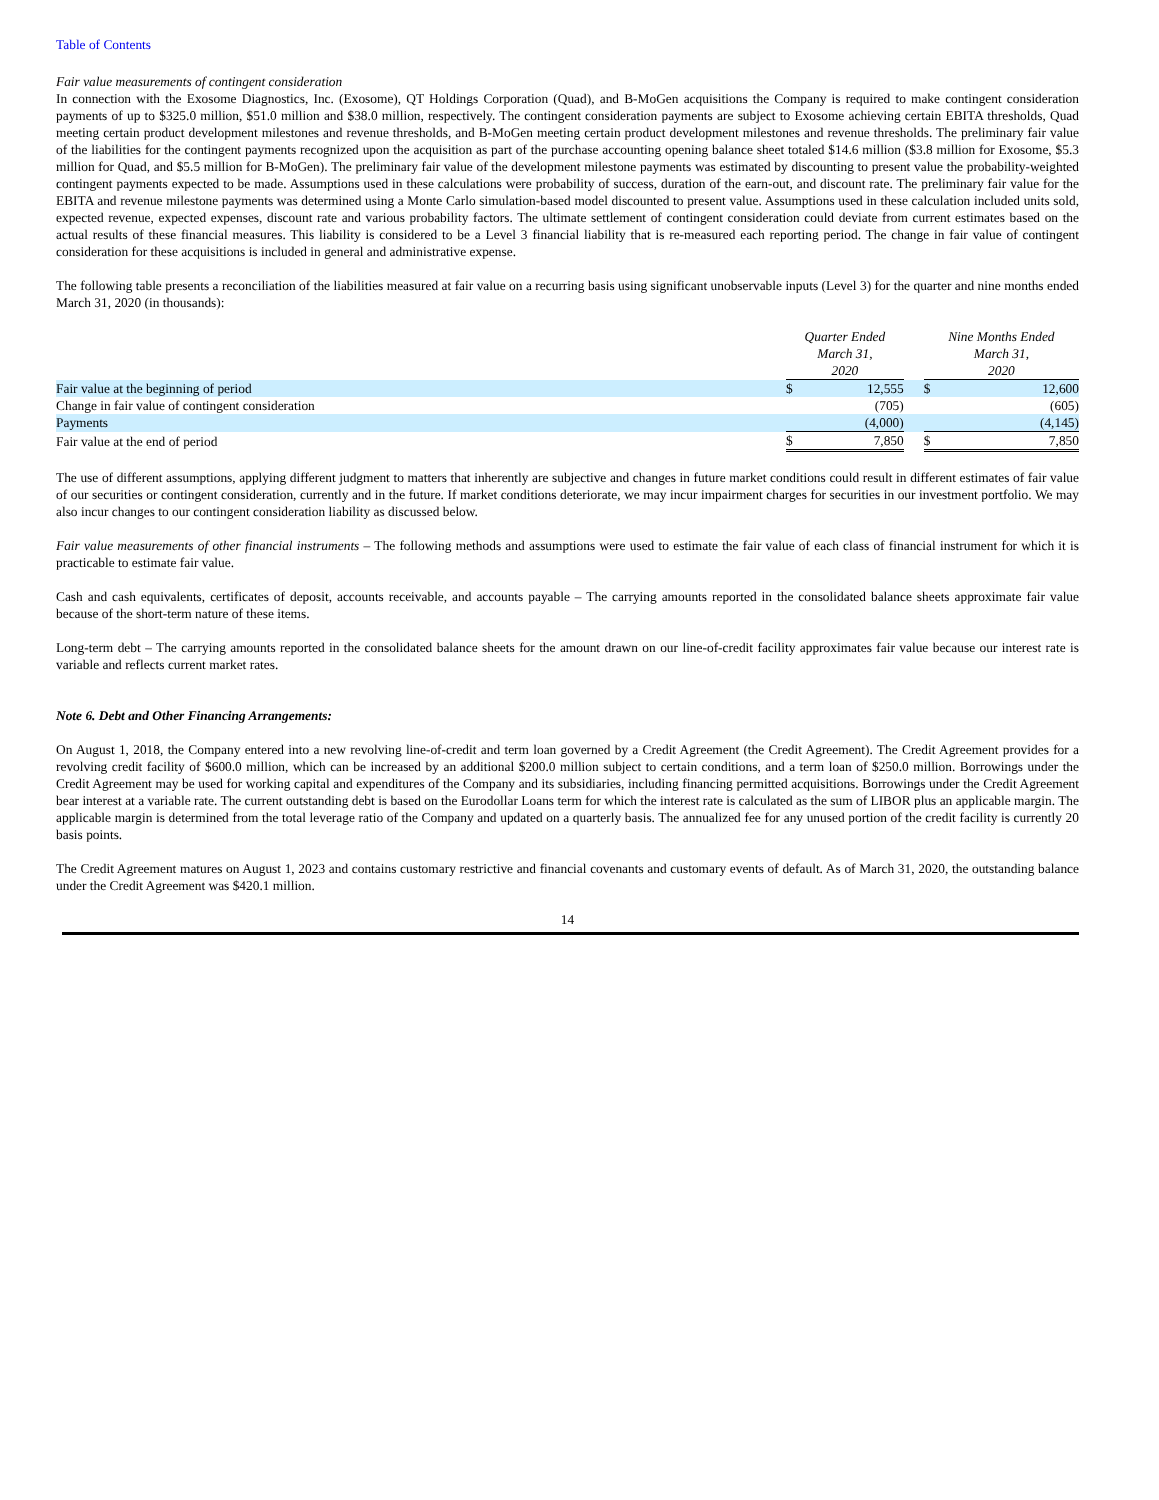Table of Contents
Fair value measurements of contingent consideration
In connection with the Exosome Diagnostics, Inc. (Exosome), QT Holdings Corporation (Quad), and B-MoGen acquisitions the Company is required to make contingent consideration payments of up to $325.0 million, $51.0 million and $38.0 million, respectively. The contingent consideration payments are subject to Exosome achieving certain EBITA thresholds, Quad meeting certain product development milestones and revenue thresholds, and B-MoGen meeting certain product development milestones and revenue thresholds. The preliminary fair value of the liabilities for the contingent payments recognized upon the acquisition as part of the purchase accounting opening balance sheet totaled $14.6 million ($3.8 million for Exosome, $5.3 million for Quad, and $5.5 million for B-MoGen). The preliminary fair value of the development milestone payments was estimated by discounting to present value the probability-weighted contingent payments expected to be made. Assumptions used in these calculations were probability of success, duration of the earn-out, and discount rate. The preliminary fair value for the EBITA and revenue milestone payments was determined using a Monte Carlo simulation-based model discounted to present value. Assumptions used in these calculation included units sold, expected revenue, expected expenses, discount rate and various probability factors. The ultimate settlement of contingent consideration could deviate from current estimates based on the actual results of these financial measures. This liability is considered to be a Level 3 financial liability that is re-measured each reporting period. The change in fair value of contingent consideration for these acquisitions is included in general and administrative expense.
The following table presents a reconciliation of the liabilities measured at fair value on a recurring basis using significant unobservable inputs (Level 3) for the quarter and nine months ended March 31, 2020 (in thousands):
| | Quarter Ended March 31, 2020 | | | Nine Months Ended March 31, 2020 | |
| --- | --- | --- | --- | --- | --- |
| Fair value at the beginning of period | $ | 12,555 | | $ | 12,600 |
| Change in fair value of contingent consideration | | (705) | | | (605) |
| Payments | | (4,000) | | | (4,145) |
| Fair value at the end of period | $ | 7,850 | | $ | 7,850 |
The use of different assumptions, applying different judgment to matters that inherently are subjective and changes in future market conditions could result in different estimates of fair value of our securities or contingent consideration, currently and in the future. If market conditions deteriorate, we may incur impairment charges for securities in our investment portfolio. We may also incur changes to our contingent consideration liability as discussed below.
Fair value measurements of other financial instruments – The following methods and assumptions were used to estimate the fair value of each class of financial instrument for which it is practicable to estimate fair value.
Cash and cash equivalents, certificates of deposit, accounts receivable, and accounts payable – The carrying amounts reported in the consolidated balance sheets approximate fair value because of the short-term nature of these items.
Long-term debt – The carrying amounts reported in the consolidated balance sheets for the amount drawn on our line-of-credit facility approximates fair value because our interest rate is variable and reflects current market rates.
Note 6. Debt and Other Financing Arrangements:
On August 1, 2018, the Company entered into a new revolving line-of-credit and term loan governed by a Credit Agreement (the Credit Agreement). The Credit Agreement provides for a revolving credit facility of $600.0 million, which can be increased by an additional $200.0 million subject to certain conditions, and a term loan of $250.0 million. Borrowings under the Credit Agreement may be used for working capital and expenditures of the Company and its subsidiaries, including financing permitted acquisitions. Borrowings under the Credit Agreement bear interest at a variable rate. The current outstanding debt is based on the Eurodollar Loans term for which the interest rate is calculated as the sum of LIBOR plus an applicable margin. The applicable margin is determined from the total leverage ratio of the Company and updated on a quarterly basis. The annualized fee for any unused portion of the credit facility is currently 20 basis points.
The Credit Agreement matures on August 1, 2023 and contains customary restrictive and financial covenants and customary events of default. As of March 31, 2020, the outstanding balance under the Credit Agreement was $420.1 million.
14